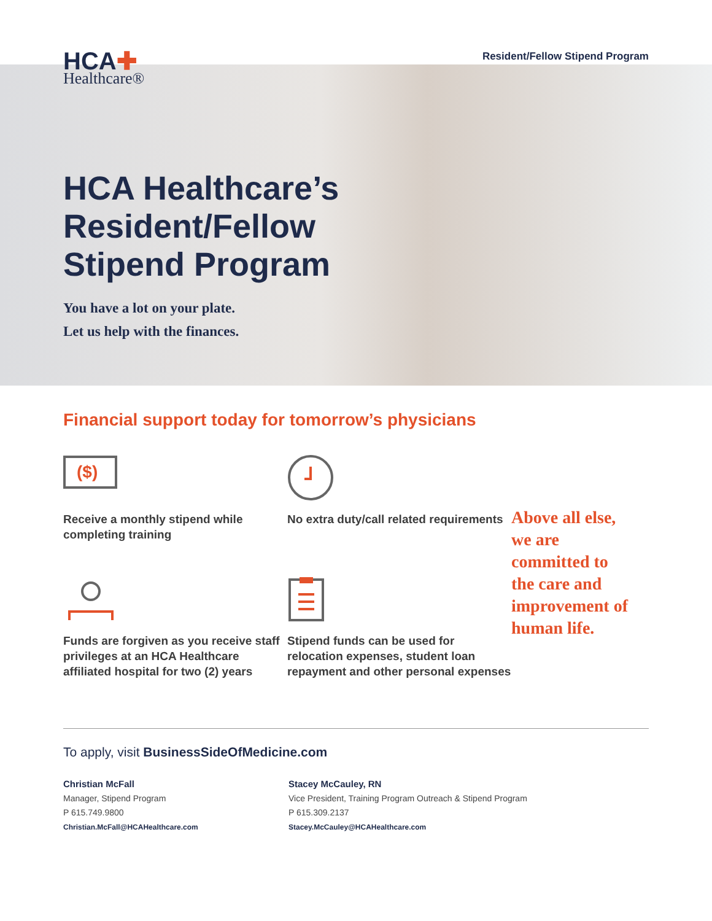HCA✚
Healthcare®
Resident/Fellow Stipend Program
HCA Healthcare’s
Resident/Fellow
Stipend Program
You have a lot on your plate.
Let us help with the finances.
Financial support today for tomorrow’s physicians
($)
Receive a monthly stipend while completing training
Funds are forgiven as you receive staff privileges at an HCA Healthcare affiliated hospital for two (2) years
No extra duty/call related requirements
Stipend funds can be used for relocation expenses, student loan repayment and other personal expenses
Above all else, we are committed to the care and improvement of human life.
To apply, visit BusinessSideOfMedicine.com
Christian McFall
Manager, Stipend Program
P 615.749.9800
Christian.McFall@HCAHealthcare.com
Stacey McCauley, RN
Vice President, Training Program Outreach & Stipend Program
P 615.309.2137
Stacey.McCauley@HCAHealthcare.com